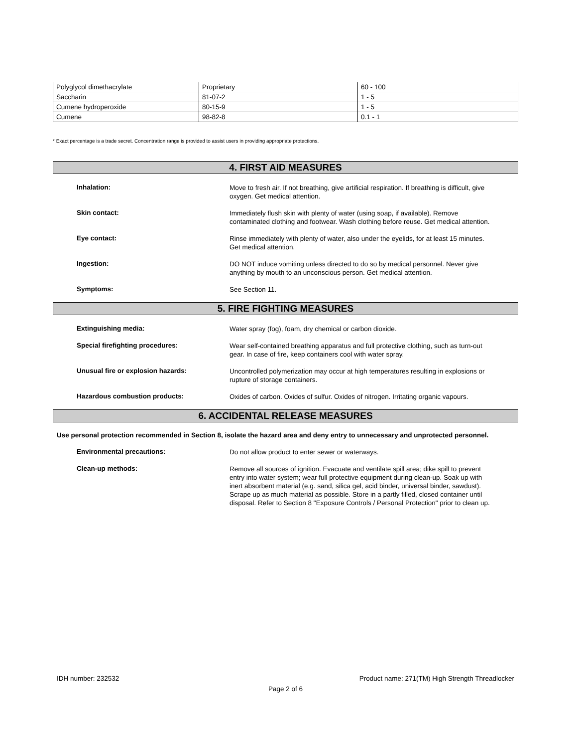| Polyglycol dimethacrylate | Proprietary | 60 - 100 |
| Saccharin | 81-07-2 | 1 - 5 |
| Cumene hydroperoxide | 80-15-9 | 1 - 5 |
| Cumene | 98-82-8 | 0.1 - 1 |
* Exact percentage is a trade secret. Concentration range is provided to assist users in providing appropriate protections.
4. FIRST AID MEASURES
Inhalation:
Move to fresh air. If not breathing, give artificial respiration. If breathing is difficult, give oxygen. Get medical attention.
Skin contact:
Immediately flush skin with plenty of water (using soap, if available). Remove contaminated clothing and footwear. Wash clothing before reuse. Get medical attention.
Eye contact:
Rinse immediately with plenty of water, also under the eyelids, for at least 15 minutes. Get medical attention.
Ingestion:
DO NOT induce vomiting unless directed to do so by medical personnel. Never give anything by mouth to an unconscious person. Get medical attention.
Symptoms:
See Section 11.
5. FIRE FIGHTING MEASURES
Extinguishing media:
Water spray (fog), foam, dry chemical or carbon dioxide.
Special firefighting procedures:
Wear self-contained breathing apparatus and full protective clothing, such as turn-out gear. In case of fire, keep containers cool with water spray.
Unusual fire or explosion hazards:
Uncontrolled polymerization may occur at high temperatures resulting in explosions or rupture of storage containers.
Hazardous combustion products:
Oxides of carbon. Oxides of sulfur. Oxides of nitrogen. Irritating organic vapours.
6. ACCIDENTAL RELEASE MEASURES
Use personal protection recommended in Section 8, isolate the hazard area and deny entry to unnecessary and unprotected personnel.
Environmental precautions:
Do not allow product to enter sewer or waterways.
Clean-up methods:
Remove all sources of ignition. Evacuate and ventilate spill area; dike spill to prevent entry into water system; wear full protective equipment during clean-up. Soak up with inert absorbent material (e.g. sand, silica gel, acid binder, universal binder, sawdust). Scrape up as much material as possible. Store in a partly filled, closed container until disposal. Refer to Section 8 "Exposure Controls / Personal Protection" prior to clean up.
IDH number: 232532 Product name: 271(TM) High Strength Threadlocker
Page 2 of 6